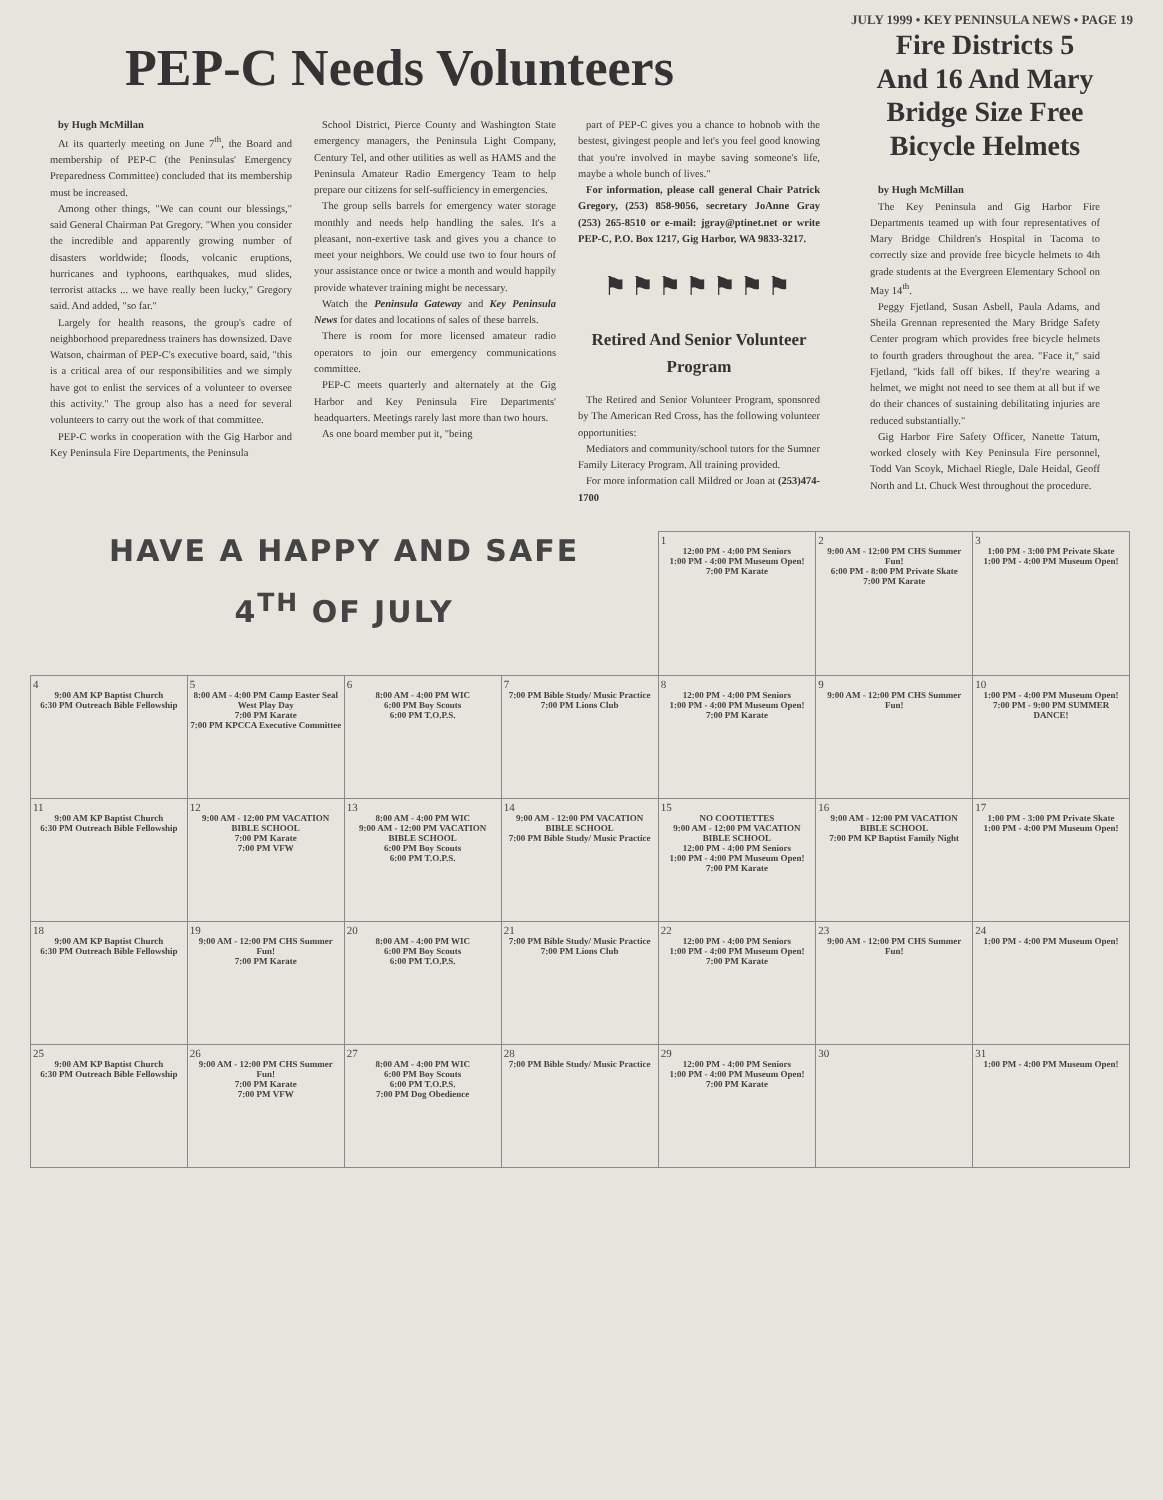JULY 1999 • KEY PENINSULA NEWS • PAGE 19
PEP-C Needs Volunteers
by Hugh McMillan
At its quarterly meeting on June 7<sup>th</sup>, the Board and membership of PEP-C (the Peninsulas' Emergency Preparedness Committee) concluded that its membership must be increased.
Among other things, "We can count our blessings," said General Chairman Pat Gregory. "When you consider the incredible and apparently growing number of disasters worldwide; floods, volcanic eruptions, hurricanes and typhoons, earthquakes, mud slides, terrorist attacks ... we have really been lucky," Gregory said. And added, "so far."
Largely for health reasons, the group's cadre of neighborhood preparedness trainers has downsized. Dave Watson, chairman of PEP-C's executive board, said, "this is a critical area of our responsibilities and we simply have got to enlist the services of a volunteer to oversee this activity." The group also has a need for several volunteers to carry out the work of that committee.
PEP-C works in cooperation with the Gig Harbor and Key Peninsula Fire Departments, the Peninsula
School District, Pierce County and Washington State emergency managers, the Peninsula Light Company, Century Tel, and other utilities as well as HAMS and the Peninsula Amateur Radio Emergency Team to help prepare our citizens for self-sufficiency in emergencies.
The group sells barrels for emergency water storage monthly and needs help handling the sales. It's a pleasant, non-exertive task and gives you a chance to meet your neighbors. We could use two to four hours of your assistance once or twice a month and would happily provide whatever training might be necessary.
Watch the Peninsula Gateway and Key Peninsula News for dates and locations of sales of these barrels.
There is room for more licensed amateur radio operators to join our emergency communications committee.
PEP-C meets quarterly and alternately at the Gig Harbor and Key Peninsula Fire Departments' headquarters. Meetings rarely last more than two hours.
As one board member put it, "being
part of PEP-C gives you a chance to hobnob with the bestest, givingest people and let's you feel good knowing that you're involved in maybe saving someone's life, maybe a whole bunch of lives."
For information, please call general Chair Patrick Gregory, (253) 858-9056, secretary JoAnne Gray (253) 265-8510 or e-mail: jgray@ptinet.net or write PEP-C, P.O. Box 1217, Gig Harbor, WA 9833-3217.
⚑⚑⚑⚑⚑⚑⚑
Retired And Senior Volunteer Program
The Retired and Senior Volunteer Program, sponsored by The American Red Cross, has the following volunteer opportunities:
Mediators and community/school tutors for the Sumner Family Literacy Program. All training provided.
For more information call Mildred or Joan at (253)474-1700
Fire Districts 5 And 16 And Mary Bridge Size Free Bicycle Helmets
by Hugh McMillan
The Key Peninsula and Gig Harbor Fire Departments teamed up with four representatives of Mary Bridge Children's Hospital in Tacoma to correctly size and provide free bicycle helmets to 4th grade students at the Evergreen Elementary School on May 14<sup>th</sup>.
Peggy Fjetland, Susan Asbell, Paula Adams, and Sheila Grennan represented the Mary Bridge Safety Center program which provides free bicycle helmets to fourth graders throughout the area. "Face it," said Fjetland, "kids fall off bikes. If they're wearing a helmet, we might not need to see them at all but if we do their chances of sustaining debilitating injuries are reduced substantially."
Gig Harbor Fire Safety Officer, Nanette Tatum, worked closely with Key Peninsula Fire personnel, Todd Van Scoyk, Michael Riegle, Dale Heidal, Geoff North and Lt. Chuck West throughout the procedure.
| HAVE A HAPPY AND SAFE 4<sup>TH</sup> OF JULY | | | | 1 12:00 PM - 4:00 PM Seniors 1:00 PM - 4:00 PM Museum Open! 7:00 PM Karate | 2 9:00 AM - 12:00 PM CHS Summer Fun! 6:00 PM - 8:00 PM Private Skate 7:00 PM Karate | 3 1:00 PM - 3:00 PM Private Skate 1:00 PM - 4:00 PM Museum Open! |
| 4 9:00 AM KP Baptist Church 6:30 PM Outreach Bible Fellowship | 5 8:00 AM - 4:00 PM Camp Easter Seal West Play Day 7:00 PM Karate 7:00 PM KPCCA Executive Committee | 6 8:00 AM - 4:00 PM WIC 6:00 PM Boy Scouts 6:00 PM T.O.P.S. | 7 7:00 PM Bible Study/ Music Practice 7:00 PM Lions Club | 8 12:00 PM - 4:00 PM Seniors 1:00 PM - 4:00 PM Museum Open! 7:00 PM Karate | 9 9:00 AM - 12:00 PM CHS Summer Fun! | 10 1:00 PM - 4:00 PM Museum Open! 7:00 PM - 9:00 PM SUMMER DANCE! |
| 11 9:00 AM KP Baptist Church 6:30 PM Outreach Bible Fellowship | 12 9:00 AM - 12:00 PM VACATION BIBLE SCHOOL 7:00 PM Karate 7:00 PM VFW | 13 8:00 AM - 4:00 PM WIC 9:00 AM - 12:00 PM VACATION BIBLE SCHOOL 6:00 PM Boy Scouts 6:00 PM T.O.P.S. | 14 9:00 AM - 12:00 PM VACATION BIBLE SCHOOL 7:00 PM Bible Study/ Music Practice | 15 NO COOTIETTES 9:00 AM - 12:00 PM VACATION BIBLE SCHOOL 12:00 PM - 4:00 PM Seniors 1:00 PM - 4:00 PM Museum Open! 7:00 PM Karate | 16 9:00 AM - 12:00 PM VACATION BIBLE SCHOOL 7:00 PM KP Baptist Family Night | 17 1:00 PM - 3:00 PM Private Skate 1:00 PM - 4:00 PM Museum Open! |
| 18 9:00 AM KP Baptist Church 6:30 PM Outreach Bible Fellowship | 19 9:00 AM - 12:00 PM CHS Summer Fun! 7:00 PM Karate | 20 8:00 AM - 4:00 PM WIC 6:00 PM Boy Scouts 6:00 PM T.O.P.S. | 21 7:00 PM Bible Study/ Music Practice 7:00 PM Lions Club | 22 12:00 PM - 4:00 PM Seniors 1:00 PM - 4:00 PM Museum Open! 7:00 PM Karate | 23 9:00 AM - 12:00 PM CHS Summer Fun! | 24 1:00 PM - 4:00 PM Museum Open! |
| 25 9:00 AM KP Baptist Church 6:30 PM Outreach Bible Fellowship | 26 9:00 AM - 12:00 PM CHS Summer Fun! 7:00 PM Karate 7:00 PM VFW | 27 8:00 AM - 4:00 PM WIC 6:00 PM Boy Scouts 6:00 PM T.O.P.S. 7:00 PM Dog Obedience | 28 7:00 PM Bible Study/ Music Practice | 29 12:00 PM - 4:00 PM Seniors 1:00 PM - 4:00 PM Museum Open! 7:00 PM Karate | 30 | 31 1:00 PM - 4:00 PM Museum Open! |